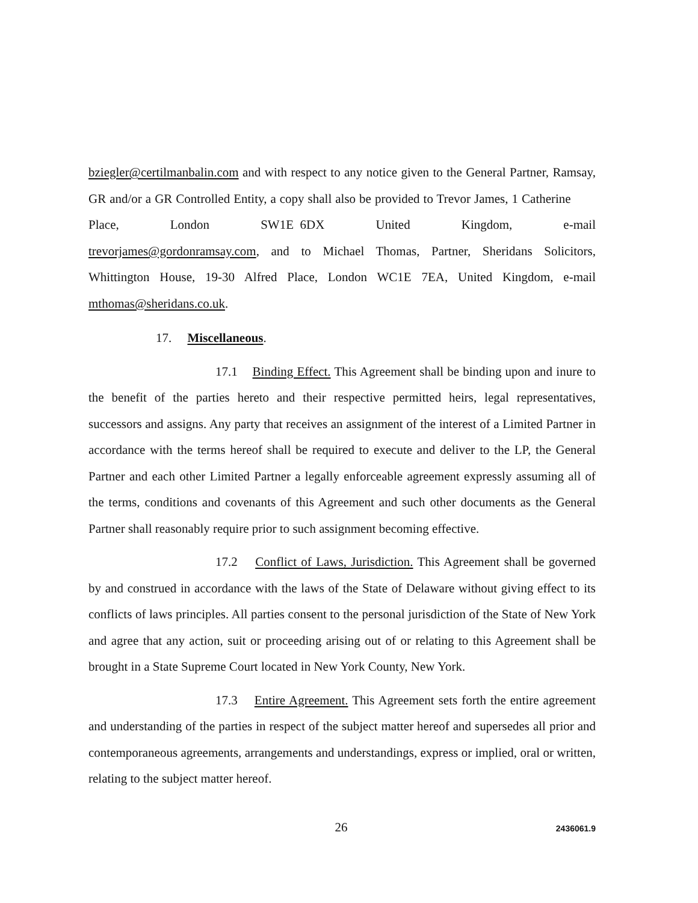bziegler@certilmanbalin.com and with respect to any notice given to the General Partner, Ramsay, GR and/or a GR Controlled Entity, a copy shall also be provided to Trevor James, 1 Catherine Place, London SW1E 6DX United Kingdom, e-mail trevorjames@gordonramsay.com, and to Michael Thomas, Partner, Sheridans Solicitors, Whittington House, 19-30 Alfred Place, London WC1E 7EA, United Kingdom, e-mail mthomas@sheridans.co.uk.
17. Miscellaneous.
17.1 Binding Effect. This Agreement shall be binding upon and inure to the benefit of the parties hereto and their respective permitted heirs, legal representatives, successors and assigns. Any party that receives an assignment of the interest of a Limited Partner in accordance with the terms hereof shall be required to execute and deliver to the LP, the General Partner and each other Limited Partner a legally enforceable agreement expressly assuming all of the terms, conditions and covenants of this Agreement and such other documents as the General Partner shall reasonably require prior to such assignment becoming effective.
17.2 Conflict of Laws, Jurisdiction. This Agreement shall be governed by and construed in accordance with the laws of the State of Delaware without giving effect to its conflicts of laws principles. All parties consent to the personal jurisdiction of the State of New York and agree that any action, suit or proceeding arising out of or relating to this Agreement shall be brought in a State Supreme Court located in New York County, New York.
17.3 Entire Agreement. This Agreement sets forth the entire agreement and understanding of the parties in respect of the subject matter hereof and supersedes all prior and contemporaneous agreements, arrangements and understandings, express or implied, oral or written, relating to the subject matter hereof.
26
2436061.9